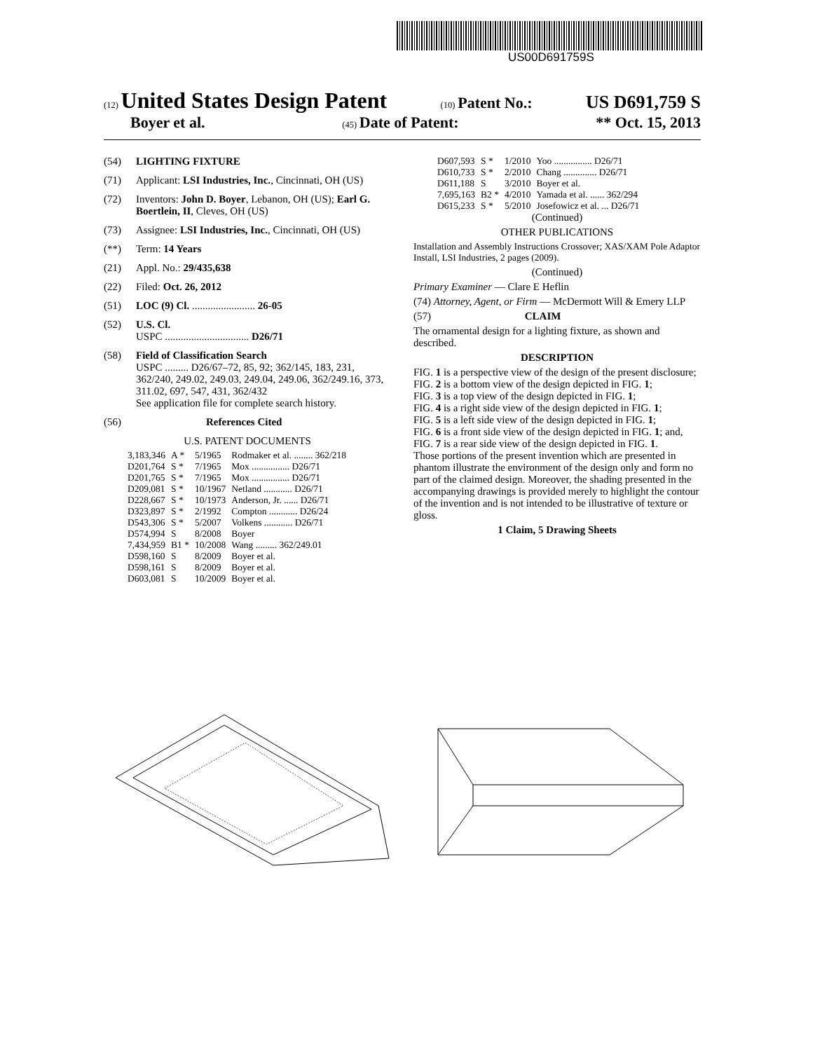US00D691759S
(12) United States Design Patent (10) Patent No.: US D691,759 S
Boyer et al. (45) Date of Patent: ** Oct. 15, 2013
(54) LIGHTING FIXTURE
(71) Applicant: LSI Industries, Inc., Cincinnati, OH (US)
(72) Inventors: John D. Boyer, Lebanon, OH (US); Earl G. Boertlein, II, Cleves, OH (US)
(73) Assignee: LSI Industries, Inc., Cincinnati, OH (US)
(**) Term: 14 Years
(21) Appl. No.: 29/435,638
(22) Filed: Oct. 26, 2012
(51) LOC (9) Cl. ........................ 26-05
(52) U.S. Cl.
USPC ................................ D26/71
(58) Field of Classification Search
USPC ......... D26/67–72, 85, 92; 362/145, 183, 231, 362/240, 249.02, 249.03, 249.04, 249.06, 362/249.16, 373, 311.02, 697, 547, 431, 362/432
See application file for complete search history.
(56) References Cited
U.S. PATENT DOCUMENTS
| 3,183,346 | A * | 5/1965 | Rodmaker et al. ........ 362/218 |
| D201,764 | S * | 7/1965 | Mox ................ D26/71 |
| D201,765 | S * | 7/1965 | Mox ................ D26/71 |
| D209,081 | S * | 10/1967 | Netland ............ D26/71 |
| D228,667 | S * | 10/1973 | Anderson, Jr. ...... D26/71 |
| D323,897 | S * | 2/1992 | Compton ............ D26/24 |
| D543,306 | S * | 5/2007 | Volkens ............ D26/71 |
| D574,994 | S | 8/2008 | Boyer |
| 7,434,959 | B1 * | 10/2008 | Wang ......... 362/249.01 |
| D598,160 | S | 8/2009 | Boyer et al. |
| D598,161 | S | 8/2009 | Boyer et al. |
| D603,081 | S | 10/2009 | Boyer et al. |
| D607,593 | S * | 1/2010 | Yoo ................ D26/71 |
| D610,733 | S * | 2/2010 | Chang .............. D26/71 |
| D611,188 | S | 3/2010 | Boyer et al. |
| 7,695,163 | B2 * | 4/2010 | Yamada et al. ...... 362/294 |
| D615,233 | S * | 5/2010 | Josefowicz et al. ... D26/71 |
(Continued)
OTHER PUBLICATIONS
Installation and Assembly Instructions Crossover; XAS/XAM Pole Adaptor Install, LSI Industries, 2 pages (2009).
(Continued)
Primary Examiner — Clare E Heflin
(74) Attorney, Agent, or Firm — McDermott Will & Emery LLP
(57) CLAIM
The ornamental design for a lighting fixture, as shown and described.
DESCRIPTION
FIG. 1 is a perspective view of the design of the present disclosure;
FIG. 2 is a bottom view of the design depicted in FIG. 1;
FIG. 3 is a top view of the design depicted in FIG. 1;
FIG. 4 is a right side view of the design depicted in FIG. 1;
FIG. 5 is a left side view of the design depicted in FIG. 1;
FIG. 6 is a front side view of the design depicted in FIG. 1; and,
FIG. 7 is a rear side view of the design depicted in FIG. 1.
Those portions of the present invention which are presented in phantom illustrate the environment of the design only and form no part of the claimed design. Moreover, the shading presented in the accompanying drawings is provided merely to highlight the contour of the invention and is not intended to be illustrative of texture or gloss.
1 Claim, 5 Drawing Sheets